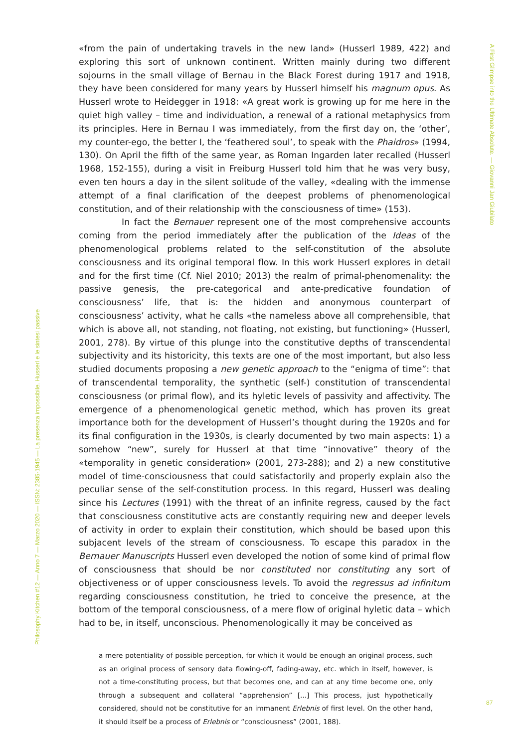A First Glimpse into the Ultimate Absolute. — Giovanni Jan Giubilato
«from the pain of undertaking travels in the new land» (Husserl 1989, 422) and exploring this sort of unknown continent. Written mainly during two different sojourns in the small village of Bernau in the Black Forest during 1917 and 1918, they have been considered for many years by Husserl himself his magnum opus. As Husserl wrote to Heidegger in 1918: «A great work is growing up for me here in the quiet high valley – time and individuation, a renewal of a rational metaphysics from its principles. Here in Bernau I was immediately, from the first day on, the ‘other’, my counter-ego, the better I, the ‘feathered soul’, to speak with the Phaidros» (1994, 130). On April the fifth of the same year, as Roman Ingarden later recalled (Husserl 1968, 152-155), during a visit in Freiburg Husserl told him that he was very busy, even ten hours a day in the silent solitude of the valley, «dealing with the immense attempt of a final clarification of the deepest problems of phenomenological constitution, and of their relationship with the consciousness of time» (153).
In fact the Bernauer represent one of the most comprehensive accounts coming from the period immediately after the publication of the Ideas of the phenomenological problems related to the self-constitution of the absolute consciousness and its original temporal flow. In this work Husserl explores in detail and for the first time (Cf. Niel 2010; 2013) the realm of primal-phenomenality: the passive genesis, the pre-categorical and ante-predicative foundation of consciousness’ life, that is: the hidden and anonymous counterpart of consciousness’ activity, what he calls «the nameless above all comprehensible, that which is above all, not standing, not floating, not existing, but functioning» (Husserl, 2001, 278). By virtue of this plunge into the constitutive depths of transcendental subjectivity and its historicity, this texts are one of the most important, but also less studied documents proposing a new genetic approach to the “enigma of time”: that of transcendental temporality, the synthetic (self-) constitution of transcendental consciousness (or primal flow), and its hyletic levels of passivity and affectivity. The emergence of a phenomenological genetic method, which has proven its great importance both for the development of Husserl’s thought during the 1920s and for its final configuration in the 1930s, is clearly documented by two main aspects: 1) a somehow “new”, surely for Husserl at that time “innovative” theory of the «temporality in genetic consideration» (2001, 273-288); and 2) a new constitutive model of time-consciousness that could satisfactorily and properly explain also the peculiar sense of the self-constitution process. In this regard, Husserl was dealing since his Lectures (1991) with the threat of an infinite regress, caused by the fact that consciousness constitutive acts are constantly requiring new and deeper levels of activity in order to explain their constitution, which should be based upon this subjacent levels of the stream of consciousness. To escape this paradox in the Bernauer Manuscripts Husserl even developed the notion of some kind of primal flow of consciousness that should be nor constituted nor constituting any sort of objectiveness or of upper consciousness levels. To avoid the regressus ad infinitum regarding consciousness constitution, he tried to conceive the presence, at the bottom of the temporal consciousness, of a mere flow of original hyletic data – which had to be, in itself, unconscious. Phenomenologically it may be conceived as
a mere potentiality of possible perception, for which it would be enough an original process, such as an original process of sensory data flowing-off, fading-away, etc. which in itself, however, is not a time-constituting process, but that becomes one, and can at any time become one, only through a subsequent and collateral “apprehension” [...] This process, just hypothetically considered, should not be constitutive for an immanent Erlebnis of first level. On the other hand, it should itself be a process of Erlebnis or “consciousness” (2001, 188).
Philosophy Kitchen #12 — Anno 7 — Marzo 2020 — ISSN: 2385-1945 — La presenza impossibile. Husserl e le sintesi passive
87